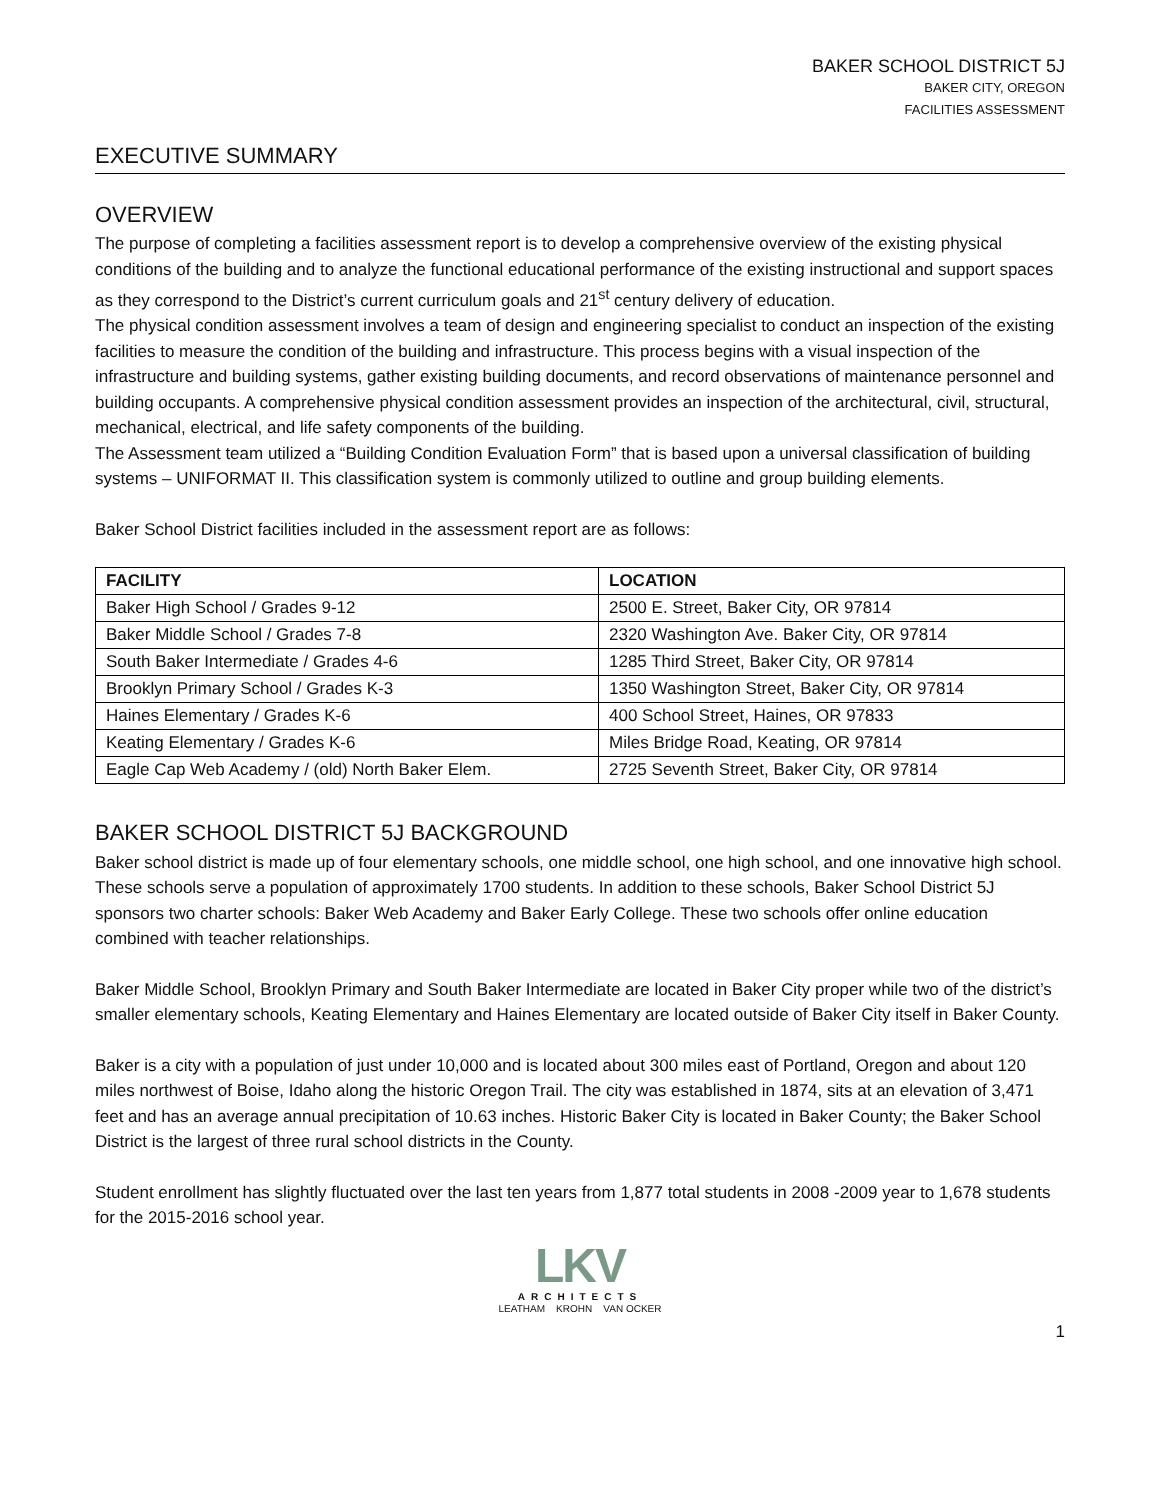BAKER SCHOOL DISTRICT 5J
BAKER CITY, OREGON
FACILITIES ASSESSMENT
EXECUTIVE SUMMARY
OVERVIEW
The purpose of completing a facilities assessment report is to develop a comprehensive overview of the existing physical conditions of the building and to analyze the functional educational performance of the existing instructional and support spaces as they correspond to the District’s current curriculum goals and 21<sup>st</sup> century delivery of education.
The physical condition assessment involves a team of design and engineering specialist to conduct an inspection of the existing facilities to measure the condition of the building and infrastructure. This process begins with a visual inspection of the infrastructure and building systems, gather existing building documents, and record observations of maintenance personnel and building occupants. A comprehensive physical condition assessment provides an inspection of the architectural, civil, structural, mechanical, electrical, and life safety components of the building.
The Assessment team utilized a “Building Condition Evaluation Form” that is based upon a universal classification of building systems – UNIFORMAT II. This classification system is commonly utilized to outline and group building elements.
Baker School District facilities included in the assessment report are as follows:
| FACILITY | LOCATION |
| --- | --- |
| Baker High School / Grades 9-12 | 2500 E. Street, Baker City, OR 97814 |
| Baker Middle School / Grades 7-8 | 2320 Washington Ave. Baker City, OR 97814 |
| South Baker Intermediate / Grades 4-6 | 1285 Third Street, Baker City, OR 97814 |
| Brooklyn Primary School / Grades K-3 | 1350 Washington Street, Baker City, OR 97814 |
| Haines Elementary / Grades K-6 | 400 School Street, Haines, OR 97833 |
| Keating Elementary / Grades K-6 | Miles Bridge Road, Keating, OR 97814 |
| Eagle Cap Web Academy / (old) North Baker Elem. | 2725 Seventh Street, Baker City, OR 97814 |
BAKER SCHOOL DISTRICT 5J BACKGROUND
Baker school district is made up of four elementary schools, one middle school, one high school, and one innovative high school. These schools serve a population of approximately 1700 students. In addition to these schools, Baker School District 5J sponsors two charter schools: Baker Web Academy and Baker Early College. These two schools offer online education combined with teacher relationships.
Baker Middle School, Brooklyn Primary and South Baker Intermediate are located in Baker City proper while two of the district’s smaller elementary schools, Keating Elementary and Haines Elementary are located outside of Baker City itself in Baker County.
Baker is a city with a population of just under 10,000 and is located about 300 miles east of Portland, Oregon and about 120 miles northwest of Boise, Idaho along the historic Oregon Trail. The city was established in 1874, sits at an elevation of 3,471 feet and has an average annual precipitation of 10.63 inches. Historic Baker City is located in Baker County; the Baker School District is the largest of three rural school districts in the County.
Student enrollment has slightly fluctuated over the last ten years from 1,877 total students in 2008 -2009 year to 1,678 students for the 2015-2016 school year.
LKV
ARCHITECTS
LEATHAM KROHN VAN OCKER
1